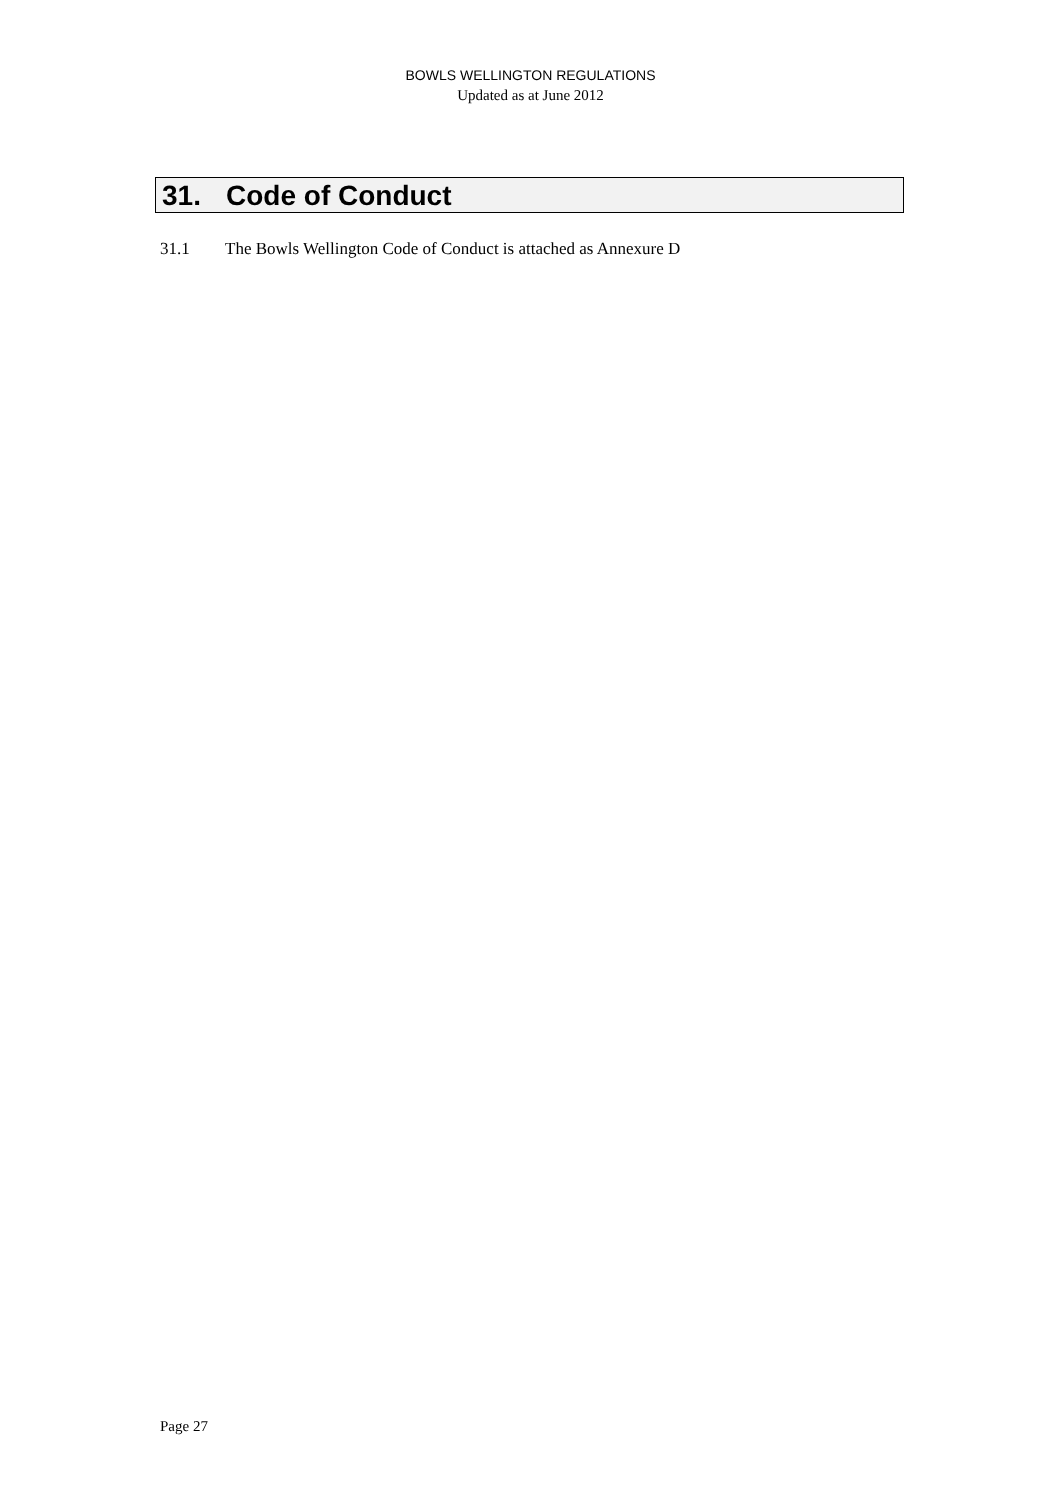BOWLS WELLINGTON REGULATIONS
Updated as at June 2012
31. Code of Conduct
31.1 The Bowls Wellington Code of Conduct is attached as Annexure D
Page 27